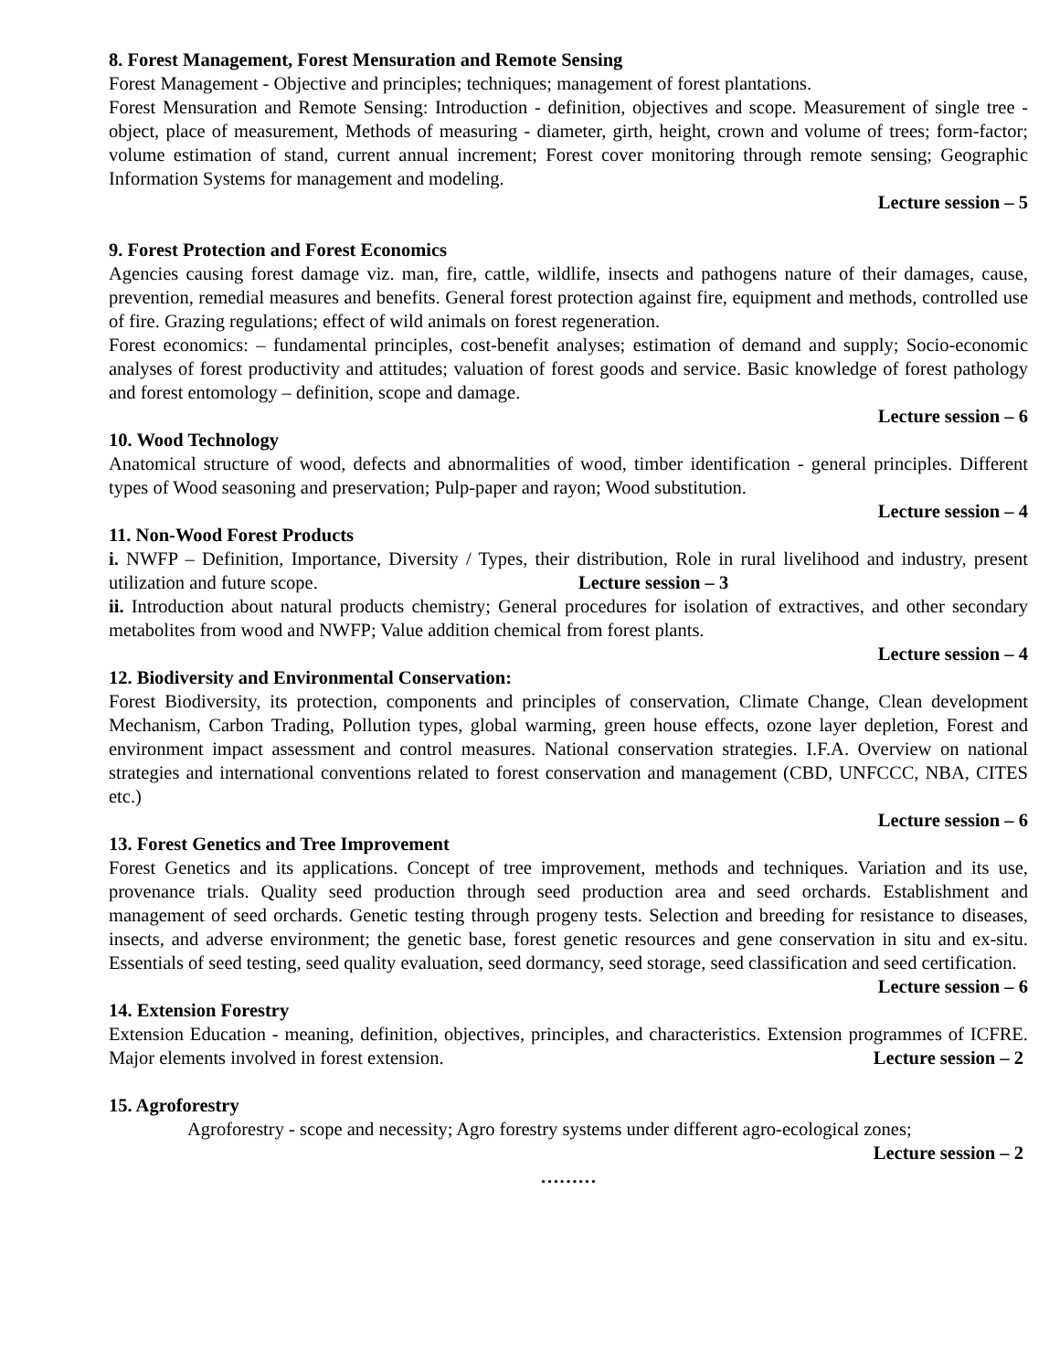8. Forest Management, Forest Mensuration and Remote Sensing
Forest Management - Objective and principles; techniques; management of forest plantations.
Forest Mensuration and Remote Sensing: Introduction - definition, objectives and scope. Measurement of single tree - object, place of measurement, Methods of measuring - diameter, girth, height, crown and volume of trees; form-factor; volume estimation of stand, current annual increment; Forest cover monitoring through remote sensing; Geographic Information Systems for management and modeling.
Lecture session – 5
9. Forest Protection and Forest Economics
Agencies causing forest damage viz. man, fire, cattle, wildlife, insects and pathogens nature of their damages, cause, prevention, remedial measures and benefits. General forest protection against fire, equipment and methods, controlled use of fire. Grazing regulations; effect of wild animals on forest regeneration.
Forest economics: – fundamental principles, cost-benefit analyses; estimation of demand and supply; Socio-economic analyses of forest productivity and attitudes; valuation of forest goods and service. Basic knowledge of forest pathology and forest entomology – definition, scope and damage.
Lecture session – 6
10. Wood Technology
Anatomical structure of wood, defects and abnormalities of wood, timber identification - general principles. Different types of Wood seasoning and preservation; Pulp-paper and rayon; Wood substitution.
Lecture session – 4
11. Non-Wood Forest Products
i. NWFP – Definition, Importance, Diversity / Types, their distribution, Role in rural livelihood and industry, present utilization and future scope. Lecture session – 3
ii. Introduction about natural products chemistry; General procedures for isolation of extractives, and other secondary metabolites from wood and NWFP; Value addition chemical from forest plants.
Lecture session – 4
12. Biodiversity and Environmental Conservation:
Forest Biodiversity, its protection, components and principles of conservation, Climate Change, Clean development Mechanism, Carbon Trading, Pollution types, global warming, green house effects, ozone layer depletion, Forest and environment impact assessment and control measures. National conservation strategies. I.F.A. Overview on national strategies and international conventions related to forest conservation and management (CBD, UNFCCC, NBA, CITES etc.)
Lecture session – 6
13. Forest Genetics and Tree Improvement
Forest Genetics and its applications. Concept of tree improvement, methods and techniques. Variation and its use, provenance trials. Quality seed production through seed production area and seed orchards. Establishment and management of seed orchards. Genetic testing through progeny tests. Selection and breeding for resistance to diseases, insects, and adverse environment; the genetic base, forest genetic resources and gene conservation in situ and ex-situ. Essentials of seed testing, seed quality evaluation, seed dormancy, seed storage, seed classification and seed certification.
Lecture session – 6
14. Extension Forestry
Extension Education - meaning, definition, objectives, principles, and characteristics. Extension programmes of ICFRE. Major elements involved in forest extension. Lecture session – 2
15. Agroforestry
Agroforestry - scope and necessity; Agro forestry systems under different agro-ecological zones;
Lecture session – 2
………